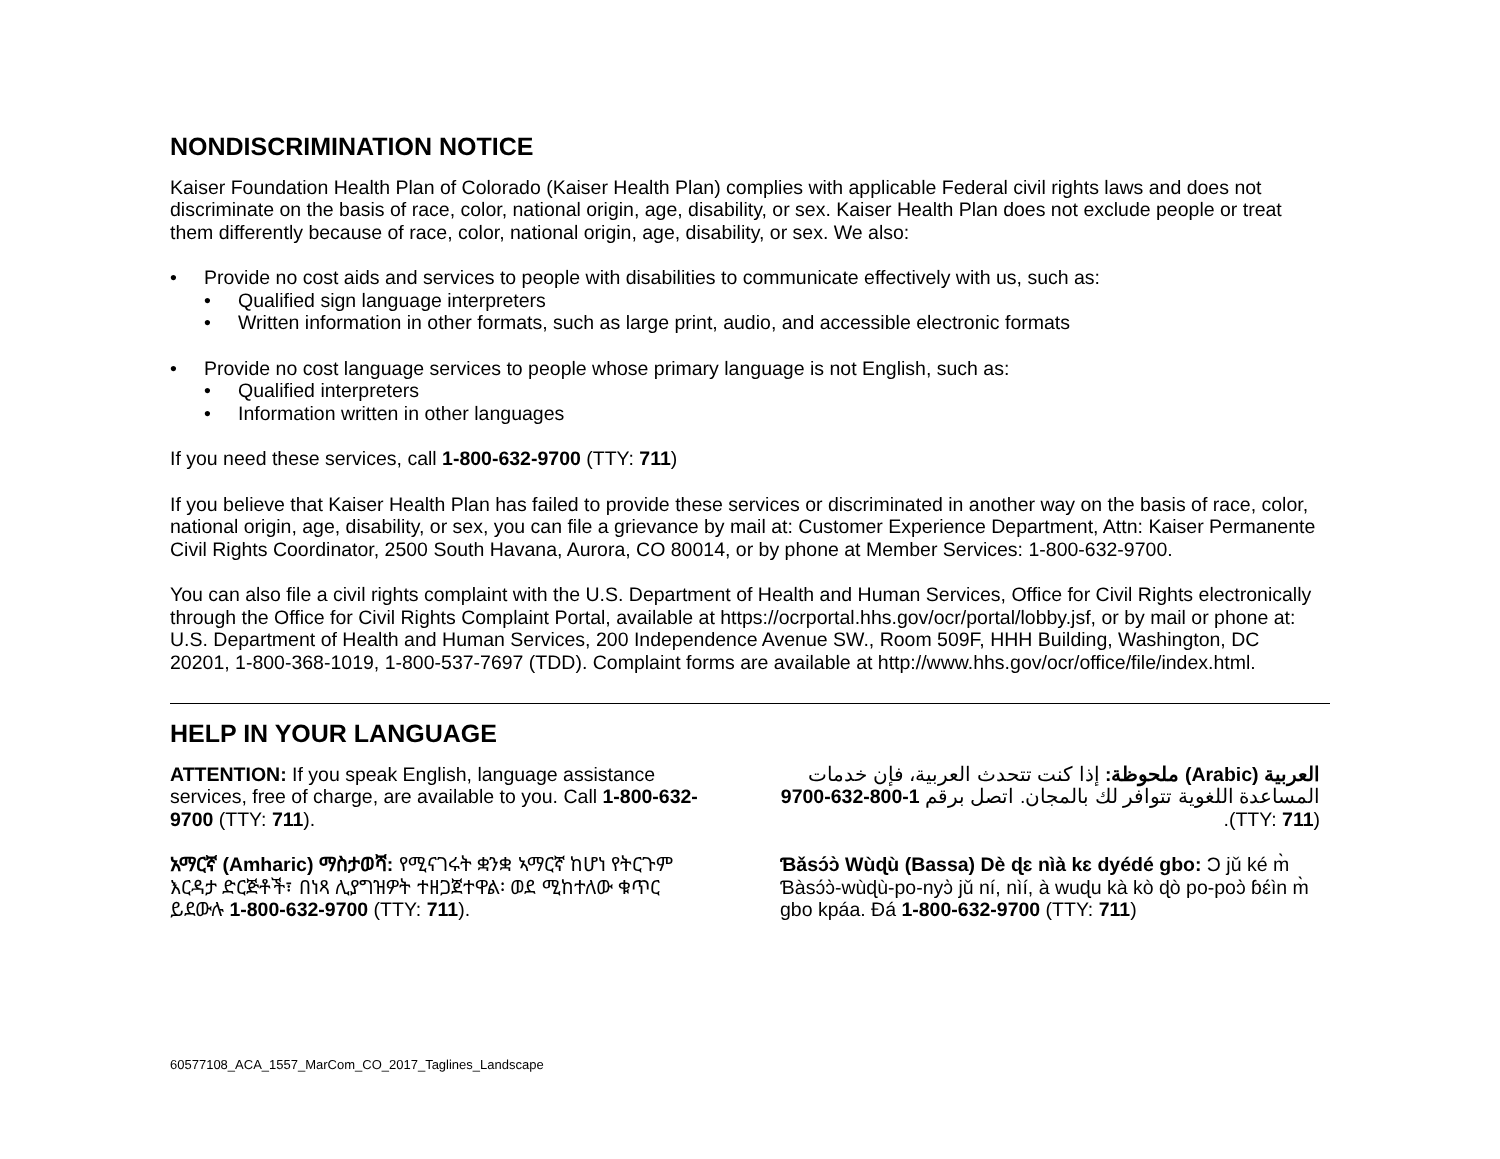NONDISCRIMINATION NOTICE
Kaiser Foundation Health Plan of Colorado (Kaiser Health Plan) complies with applicable Federal civil rights laws and does not discriminate on the basis of race, color, national origin, age, disability, or sex. Kaiser Health Plan does not exclude people or treat them differently because of race, color, national origin, age, disability, or sex. We also:
Provide no cost aids and services to people with disabilities to communicate effectively with us, such as:
Qualified sign language interpreters
Written information in other formats, such as large print, audio, and accessible electronic formats
Provide no cost language services to people whose primary language is not English, such as:
Qualified interpreters
Information written in other languages
If you need these services, call 1-800-632-9700 (TTY: 711)
If you believe that Kaiser Health Plan has failed to provide these services or discriminated in another way on the basis of race, color, national origin, age, disability, or sex, you can file a grievance by mail at: Customer Experience Department, Attn: Kaiser Permanente Civil Rights Coordinator, 2500 South Havana, Aurora, CO 80014, or by phone at Member Services: 1-800-632-9700.
You can also file a civil rights complaint with the U.S. Department of Health and Human Services, Office for Civil Rights electronically through the Office for Civil Rights Complaint Portal, available at https://ocrportal.hhs.gov/ocr/portal/lobby.jsf, or by mail or phone at: U.S. Department of Health and Human Services, 200 Independence Avenue SW., Room 509F, HHH Building, Washington, DC 20201, 1-800-368-1019, 1-800-537-7697 (TDD). Complaint forms are available at http://www.hhs.gov/ocr/office/file/index.html.
HELP IN YOUR LANGUAGE
ATTENTION: If you speak English, language assistance services, free of charge, are available to you. Call 1-800-632-9700 (TTY: 711).
አማርኛ (Amharic) ማስታወሻ: የሚናገሩት ቋንቋ ኣማርኛ ከሆነ የትርጉም እርዳታ ድርጅቶች፣ በነጻ ሊያግዝዎት ተዘጋጀተዋል፡ ወደ ሚከተለው ቁጥር ይደውሉ 1-800-632-9700 (TTY: 711).
العربية (Arabic) ملحوظة: إذا كنت تتحدث العربية، فإن خدمات المساعدة اللغوية تتوافر لك بالمجان. اتصل برقم 1-800-632-9700 (TTY: 711).
Ɓǎsɔ́ɔ̀ Wùɖù (Bassa) Dè ɖɛ nìà kɛ dyédé gbo: Ɔ jǔ ké m̀ Ɓàsɔ́ɔ̀-wùɖù-po-nyɔ̀ jǔ ní, nìí, à wuɖu kà kò ɖò po-poɔ̀ ɓɛ́ìn m̀ gbo kpáa. Ɖá 1-800-632-9700 (TTY: 711)
60577108_ACA_1557_MarCom_CO_2017_Taglines_Landscape